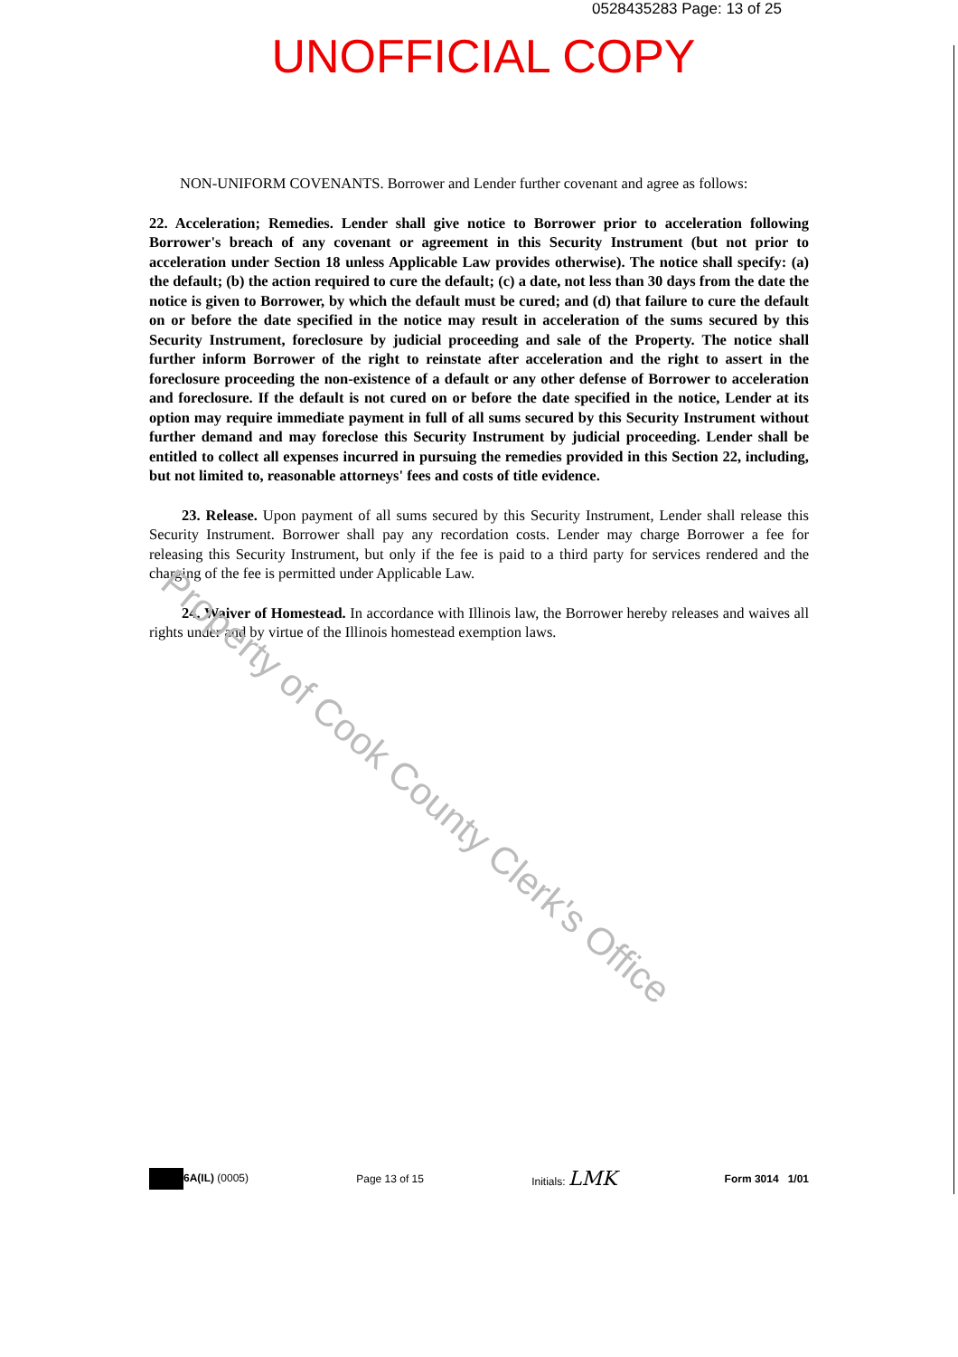0528435283 Page: 13 of 25
UNOFFICIAL COPY
NON-UNIFORM COVENANTS. Borrower and Lender further covenant and agree as follows:
22. Acceleration; Remedies. Lender shall give notice to Borrower prior to acceleration following Borrower's breach of any covenant or agreement in this Security Instrument (but not prior to acceleration under Section 18 unless Applicable Law provides otherwise). The notice shall specify: (a) the default; (b) the action required to cure the default; (c) a date, not less than 30 days from the date the notice is given to Borrower, by which the default must be cured; and (d) that failure to cure the default on or before the date specified in the notice may result in acceleration of the sums secured by this Security Instrument, foreclosure by judicial proceeding and sale of the Property. The notice shall further inform Borrower of the right to reinstate after acceleration and the right to assert in the foreclosure proceeding the non-existence of a default or any other defense of Borrower to acceleration and foreclosure. If the default is not cured on or before the date specified in the notice, Lender at its option may require immediate payment in full of all sums secured by this Security Instrument without further demand and may foreclose this Security Instrument by judicial proceeding. Lender shall be entitled to collect all expenses incurred in pursuing the remedies provided in this Section 22, including, but not limited to, reasonable attorneys' fees and costs of title evidence.
23. Release. Upon payment of all sums secured by this Security Instrument, Lender shall release this Security Instrument. Borrower shall pay any recordation costs. Lender may charge Borrower a fee for releasing this Security Instrument, but only if the fee is paid to a third party for services rendered and the charging of the fee is permitted under Applicable Law.
24. Waiver of Homestead. In accordance with Illinois law, the Borrower hereby releases and waives all rights under and by virtue of the Illinois homestead exemption laws.
Property of Cook County Clerk's Office
6A(IL) (0005) Page 13 of 15 Initials: LMK
Form 3014 1/01